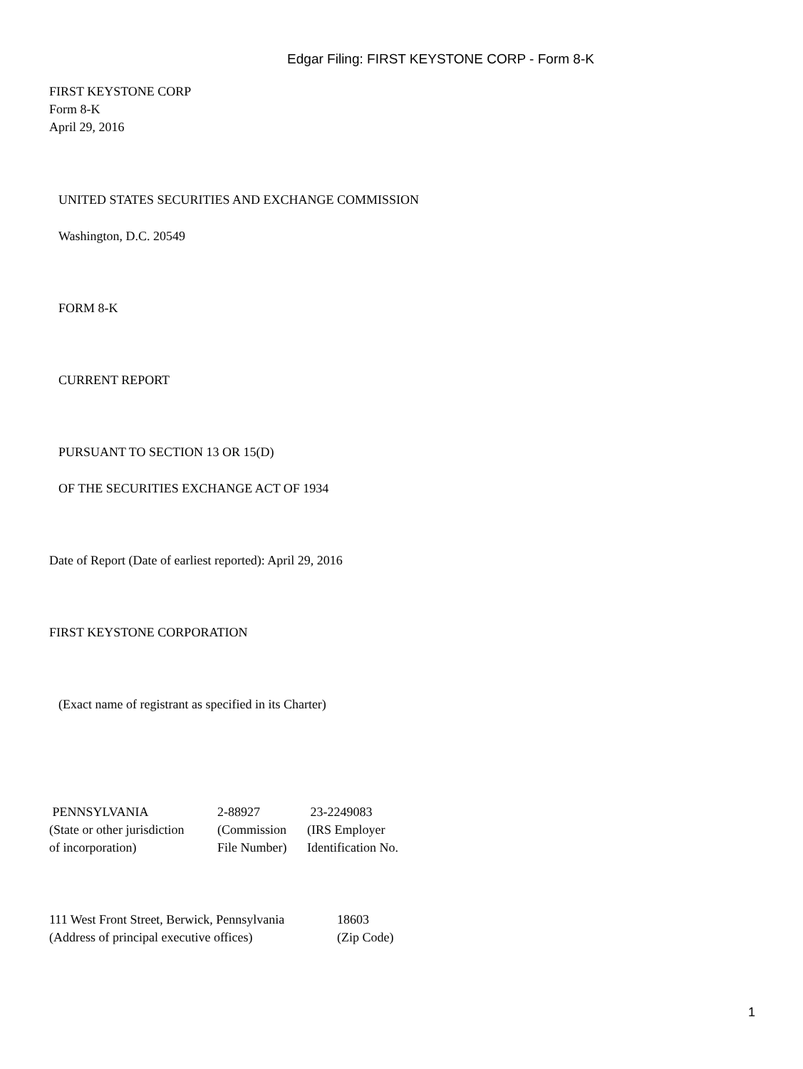Edgar Filing: FIRST KEYSTONE CORP - Form 8-K
FIRST KEYSTONE CORP
Form 8-K
April 29, 2016
UNITED STATES SECURITIES AND EXCHANGE COMMISSION
Washington, D.C. 20549
FORM 8-K
CURRENT REPORT
PURSUANT TO SECTION 13 OR 15(D)
OF THE SECURITIES EXCHANGE ACT OF 1934
Date of Report (Date of earliest reported): April 29, 2016
FIRST KEYSTONE CORPORATION
(Exact name of registrant as specified in its Charter)
| PENNSYLVANIA | 2-88927 | 23-2249083 |
| (State or other jurisdiction of incorporation) | (Commission File Number) | (IRS Employer Identification No. |
| 111 West Front Street, Berwick, Pennsylvania | 18603 |
| (Address of principal executive offices) | (Zip Code) |
1